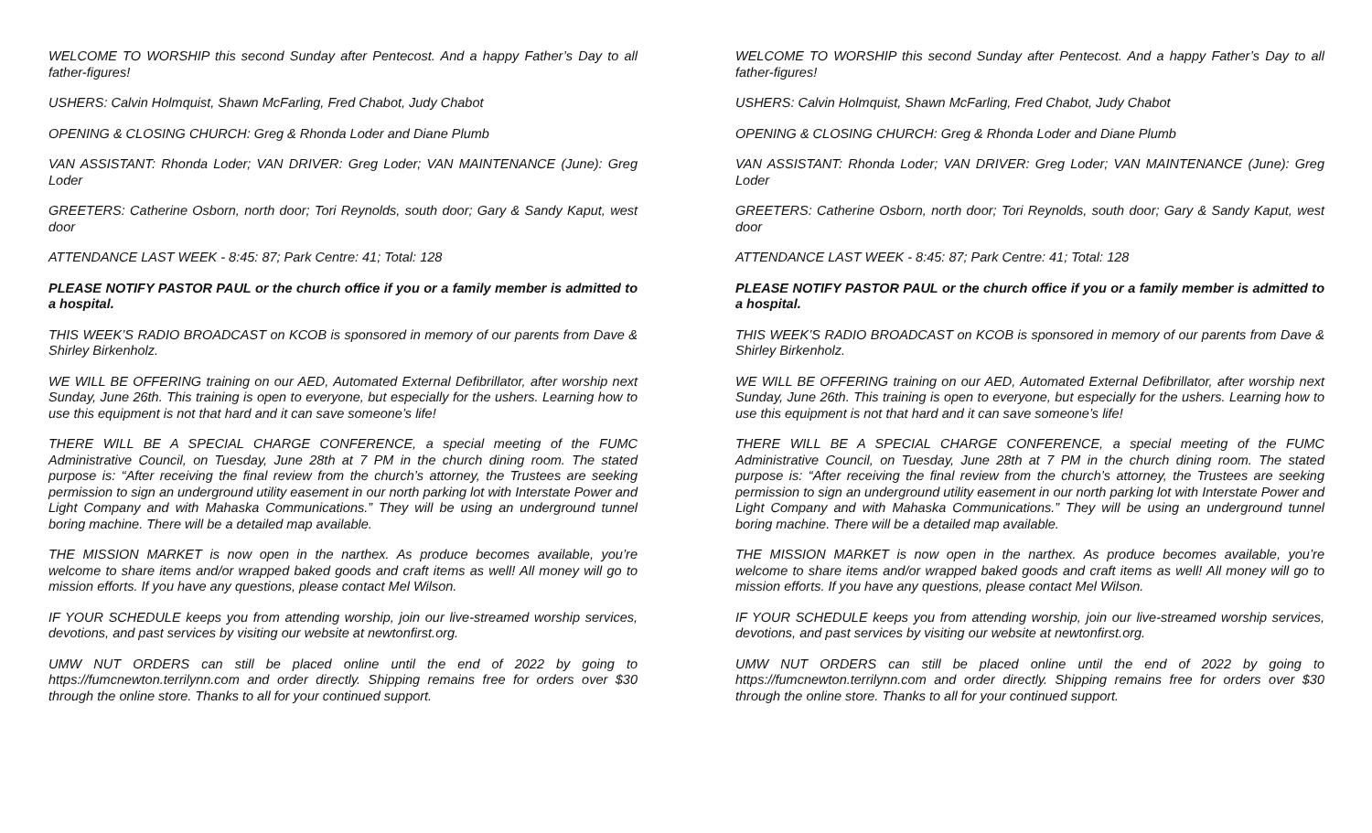WELCOME TO WORSHIP this second Sunday after Pentecost. And a happy Father’s Day to all father-figures!
USHERS: Calvin Holmquist, Shawn McFarling, Fred Chabot, Judy Chabot
OPENING & CLOSING CHURCH: Greg & Rhonda Loder and Diane Plumb
VAN ASSISTANT: Rhonda Loder; VAN DRIVER: Greg Loder; VAN MAINTENANCE (June): Greg Loder
GREETERS: Catherine Osborn, north door; Tori Reynolds, south door; Gary & Sandy Kaput, west door
ATTENDANCE LAST WEEK - 8:45: 87; Park Centre: 41; Total: 128
PLEASE NOTIFY PASTOR PAUL or the church office if you or a family member is admitted to a hospital.
THIS WEEK’S RADIO BROADCAST on KCOB is sponsored in memory of our parents from Dave & Shirley Birkenholz.
WE WILL BE OFFERING training on our AED, Automated External Defibrillator, after worship next Sunday, June 26th. This training is open to everyone, but especially for the ushers. Learning how to use this equipment is not that hard and it can save someone’s life!
THERE WILL BE A SPECIAL CHARGE CONFERENCE, a special meeting of the FUMC Administrative Council, on Tuesday, June 28th at 7 PM in the church dining room. The stated purpose is: “After receiving the final review from the church’s attorney, the Trustees are seeking permission to sign an underground utility easement in our north parking lot with Interstate Power and Light Company and with Mahaska Communications.” They will be using an underground tunnel boring machine. There will be a detailed map available.
THE MISSION MARKET is now open in the narthex. As produce becomes available, you’re welcome to share items and/or wrapped baked goods and craft items as well! All money will go to mission efforts. If you have any questions, please contact Mel Wilson.
IF YOUR SCHEDULE keeps you from attending worship, join our live-streamed worship services, devotions, and past services by visiting our website at newtonfirst.org.
UMW NUT ORDERS can still be placed online until the end of 2022 by going to https://fumcnewton.terrilynn.com and order directly. Shipping remains free for orders over $30 through the online store. Thanks to all for your continued support.
WELCOME TO WORSHIP this second Sunday after Pentecost. And a happy Father’s Day to all father-figures!
USHERS: Calvin Holmquist, Shawn McFarling, Fred Chabot, Judy Chabot
OPENING & CLOSING CHURCH: Greg & Rhonda Loder and Diane Plumb
VAN ASSISTANT: Rhonda Loder; VAN DRIVER: Greg Loder; VAN MAINTENANCE (June): Greg Loder
GREETERS: Catherine Osborn, north door; Tori Reynolds, south door; Gary & Sandy Kaput, west door
ATTENDANCE LAST WEEK - 8:45: 87; Park Centre: 41; Total: 128
PLEASE NOTIFY PASTOR PAUL or the church office if you or a family member is admitted to a hospital.
THIS WEEK’S RADIO BROADCAST on KCOB is sponsored in memory of our parents from Dave & Shirley Birkenholz.
WE WILL BE OFFERING training on our AED, Automated External Defibrillator, after worship next Sunday, June 26th. This training is open to everyone, but especially for the ushers. Learning how to use this equipment is not that hard and it can save someone’s life!
THERE WILL BE A SPECIAL CHARGE CONFERENCE, a special meeting of the FUMC Administrative Council, on Tuesday, June 28th at 7 PM in the church dining room. The stated purpose is: “After receiving the final review from the church’s attorney, the Trustees are seeking permission to sign an underground utility easement in our north parking lot with Interstate Power and Light Company and with Mahaska Communications.” They will be using an underground tunnel boring machine. There will be a detailed map available.
THE MISSION MARKET is now open in the narthex. As produce becomes available, you’re welcome to share items and/or wrapped baked goods and craft items as well! All money will go to mission efforts. If you have any questions, please contact Mel Wilson.
IF YOUR SCHEDULE keeps you from attending worship, join our live-streamed worship services, devotions, and past services by visiting our website at newtonfirst.org.
UMW NUT ORDERS can still be placed online until the end of 2022 by going to https://fumcnewton.terrilynn.com and order directly. Shipping remains free for orders over $30 through the online store. Thanks to all for your continued support.